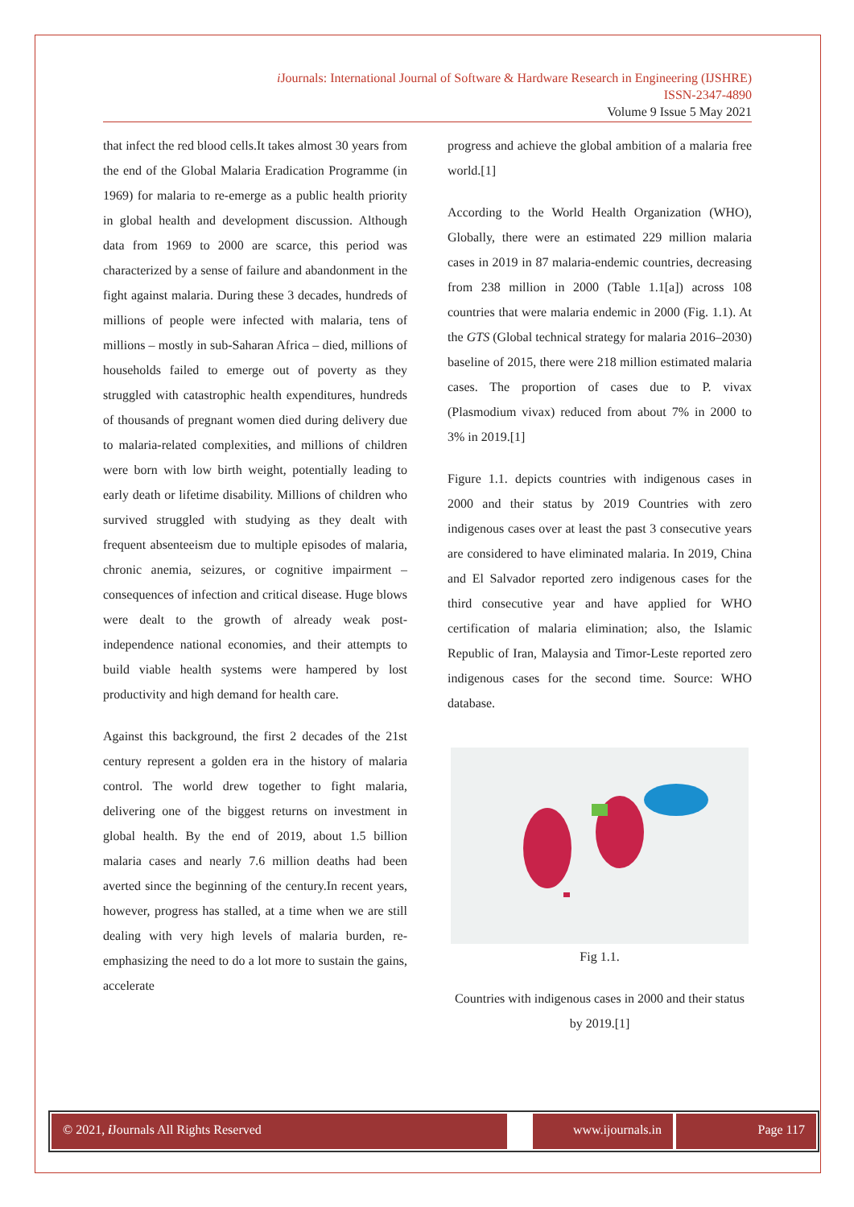i Journals: International Journal of Software & Hardware Research in Engineering (IJSHRE)
ISSN-2347-4890
Volume 9 Issue 5 May 2021
that infect the red blood cells.It takes almost 30 years from the end of the Global Malaria Eradication Programme (in 1969) for malaria to re-emerge as a public health priority in global health and development discussion. Although data from 1969 to 2000 are scarce, this period was characterized by a sense of failure and abandonment in the fight against malaria. During these 3 decades, hundreds of millions of people were infected with malaria, tens of millions – mostly in sub-Saharan Africa – died, millions of households failed to emerge out of poverty as they struggled with catastrophic health expenditures, hundreds of thousands of pregnant women died during delivery due to malaria-related complexities, and millions of children were born with low birth weight, potentially leading to early death or lifetime disability. Millions of children who survived struggled with studying as they dealt with frequent absenteeism due to multiple episodes of malaria, chronic anemia, seizures, or cognitive impairment – consequences of infection and critical disease. Huge blows were dealt to the growth of already weak post-independence national economies, and their attempts to build viable health systems were hampered by lost productivity and high demand for health care.
Against this background, the first 2 decades of the 21st century represent a golden era in the history of malaria control. The world drew together to fight malaria, delivering one of the biggest returns on investment in global health. By the end of 2019, about 1.5 billion malaria cases and nearly 7.6 million deaths had been averted since the beginning of the century.In recent years, however, progress has stalled, at a time when we are still dealing with very high levels of malaria burden, re-emphasizing the need to do a lot more to sustain the gains, accelerate
progress and achieve the global ambition of a malaria free world.[1]
According to the World Health Organization (WHO), Globally, there were an estimated 229 million malaria cases in 2019 in 87 malaria-endemic countries, decreasing from 238 million in 2000 (Table 1.1[a]) across 108 countries that were malaria endemic in 2000 (Fig. 1.1). At the GTS (Global technical strategy for malaria 2016–2030) baseline of 2015, there were 218 million estimated malaria cases. The proportion of cases due to P. vivax (Plasmodium vivax) reduced from about 7% in 2000 to 3% in 2019.[1]
Figure 1.1. depicts countries with indigenous cases in 2000 and their status by 2019 Countries with zero indigenous cases over at least the past 3 consecutive years are considered to have eliminated malaria. In 2019, China and El Salvador reported zero indigenous cases for the third consecutive year and have applied for WHO certification of malaria elimination; also, the Islamic Republic of Iran, Malaysia and Timor-Leste reported zero indigenous cases for the second time. Source: WHO database.
Fig 1.1.
Countries with indigenous cases in 2000 and their status by 2019.[1]
© 2021, i Journals All Rights Reserved
www.ijournals.in
Page 117